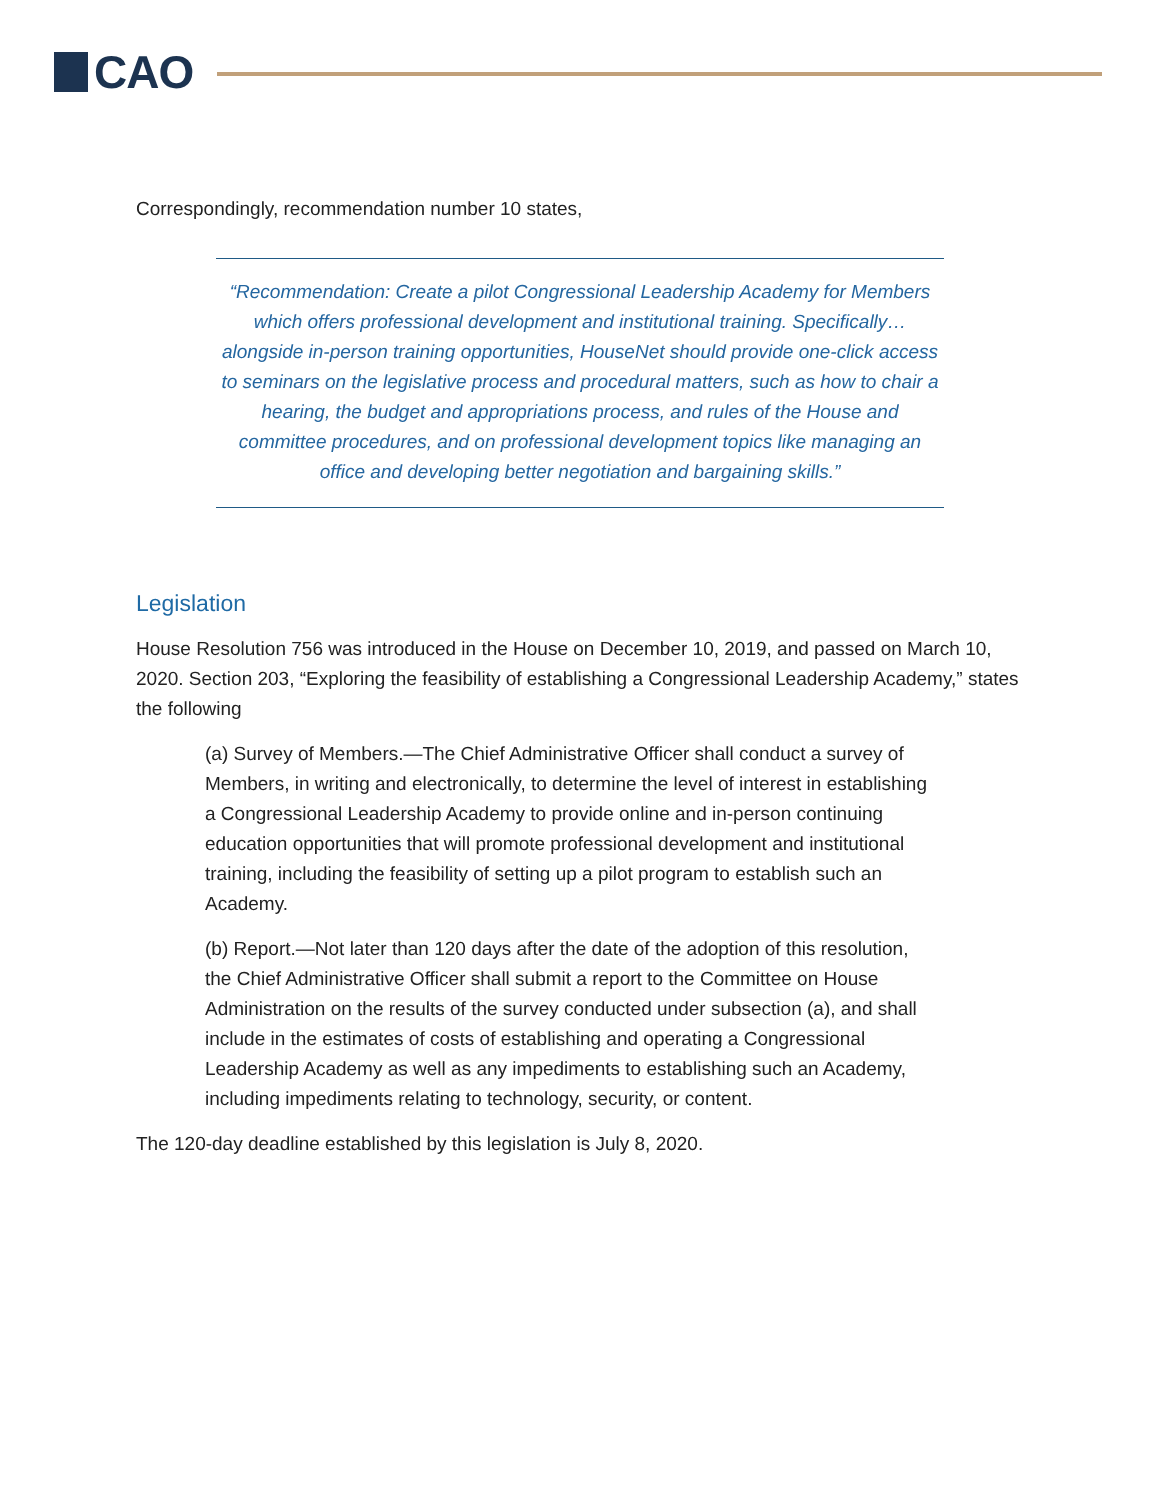CAO
Correspondingly, recommendation number 10 states,
“Recommendation: Create a pilot Congressional Leadership Academy for Members which offers professional development and institutional training. Specifically…alongside in-person training opportunities, HouseNet should provide one-click access to seminars on the legislative process and procedural matters, such as how to chair a hearing, the budget and appropriations process, and rules of the House and committee procedures, and on professional development topics like managing an office and developing better negotiation and bargaining skills.”
Legislation
House Resolution 756 was introduced in the House on December 10, 2019, and passed on March 10, 2020. Section 203, “Exploring the feasibility of establishing a Congressional Leadership Academy,” states the following
(a) Survey of Members.—The Chief Administrative Officer shall conduct a survey of Members, in writing and electronically, to determine the level of interest in establishing a Congressional Leadership Academy to provide online and in-person continuing education opportunities that will promote professional development and institutional training, including the feasibility of setting up a pilot program to establish such an Academy.
(b) Report.—Not later than 120 days after the date of the adoption of this resolution, the Chief Administrative Officer shall submit a report to the Committee on House Administration on the results of the survey conducted under subsection (a), and shall include in the estimates of costs of establishing and operating a Congressional Leadership Academy as well as any impediments to establishing such an Academy, including impediments relating to technology, security, or content.
The 120-day deadline established by this legislation is July 8, 2020.